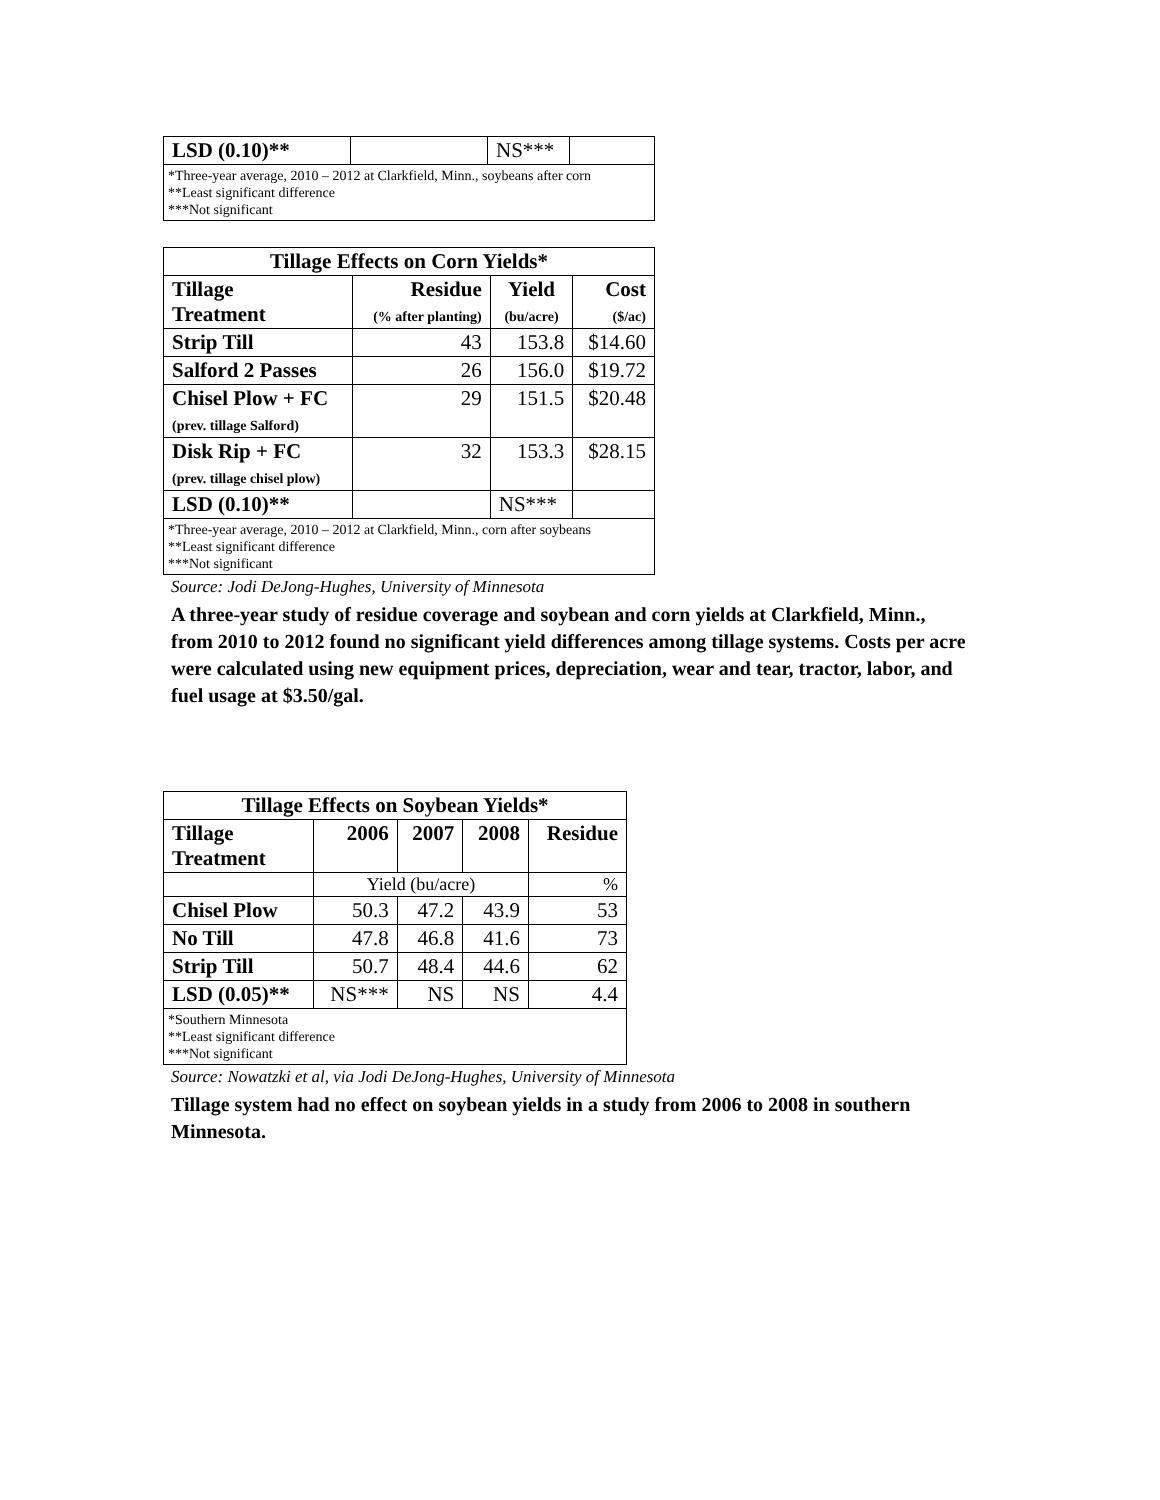| LSD (0.10)** | | NS*** | |
| *Three-year average, 2010 – 2012 at Clarkfield, Minn., soybeans after corn **Least significant difference ***Not significant | | | |
| Tillage Effects on Corn Yields* | | | |
| --- | --- | --- | --- |
| Tillage Treatment | Residue (% after planting) | Yield (bu/acre) | Cost ($/ac) |
| Strip Till | 43 | 153.8 | $14.60 |
| Salford 2 Passes | 26 | 156.0 | $19.72 |
| Chisel Plow + FC (prev. tillage Salford) | 29 | 151.5 | $20.48 |
| Disk Rip + FC (prev. tillage chisel plow) | 32 | 153.3 | $28.15 |
| LSD (0.10)** | | NS*** | |
| *Three-year average, 2010 – 2012 at Clarkfield, Minn., corn after soybeans **Least significant difference ***Not significant | | | |
Source: Jodi DeJong-Hughes, University of Minnesota
A three-year study of residue coverage and soybean and corn yields at Clarkfield, Minn., from 2010 to 2012 found no significant yield differences among tillage systems. Costs per acre were calculated using new equipment prices, depreciation, wear and tear, tractor, labor, and fuel usage at $3.50/gal.
| Tillage Effects on Soybean Yields* | | | | |
| --- | --- | --- | --- | --- |
| Tillage Treatment | 2006 | 2007 | 2008 | Residue |
| | Yield (bu/acre) | | | % |
| Chisel Plow | 50.3 | 47.2 | 43.9 | 53 |
| No Till | 47.8 | 46.8 | 41.6 | 73 |
| Strip Till | 50.7 | 48.4 | 44.6 | 62 |
| LSD (0.05)** | NS*** | NS | NS | 4.4 |
| *Southern Minnesota **Least significant difference ***Not significant | | | | |
Source: Nowatzki et al, via Jodi DeJong-Hughes, University of Minnesota
Tillage system had no effect on soybean yields in a study from 2006 to 2008 in southern Minnesota.